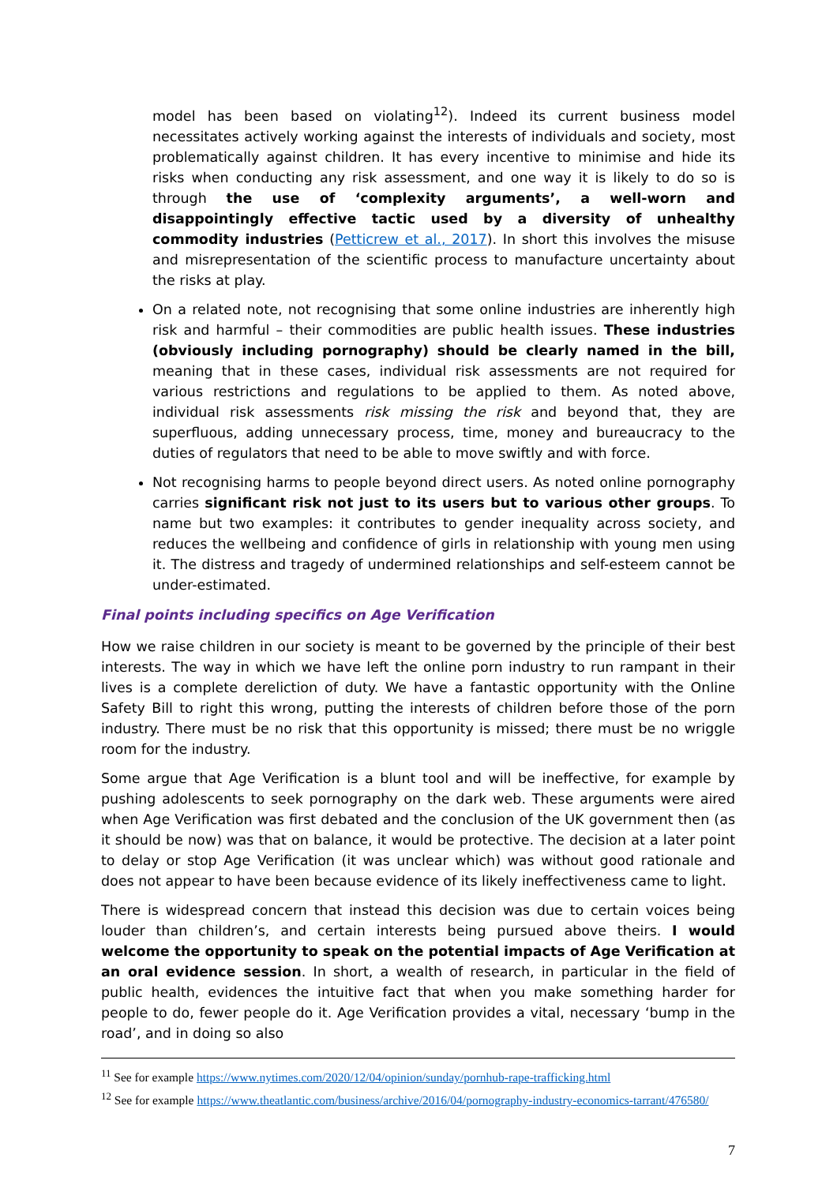model has been based on violating<sup>12</sup>). Indeed its current business model necessitates actively working against the interests of individuals and society, most problematically against children. It has every incentive to minimise and hide its risks when conducting any risk assessment, and one way it is likely to do so is through the use of ‘complexity arguments’, a well-worn and disappointingly effective tactic used by a diversity of unhealthy commodity industries (Petticrew et al., 2017). In short this involves the misuse and misrepresentation of the scientific process to manufacture uncertainty about the risks at play.
On a related note, not recognising that some online industries are inherently high risk and harmful – their commodities are public health issues. These industries (obviously including pornography) should be clearly named in the bill, meaning that in these cases, individual risk assessments are not required for various restrictions and regulations to be applied to them. As noted above, individual risk assessments risk missing the risk and beyond that, they are superfluous, adding unnecessary process, time, money and bureaucracy to the duties of regulators that need to be able to move swiftly and with force.
Not recognising harms to people beyond direct users. As noted online pornography carries significant risk not just to its users but to various other groups. To name but two examples: it contributes to gender inequality across society, and reduces the wellbeing and confidence of girls in relationship with young men using it. The distress and tragedy of undermined relationships and self-esteem cannot be under-estimated.
Final points including specifics on Age Verification
How we raise children in our society is meant to be governed by the principle of their best interests. The way in which we have left the online porn industry to run rampant in their lives is a complete dereliction of duty. We have a fantastic opportunity with the Online Safety Bill to right this wrong, putting the interests of children before those of the porn industry. There must be no risk that this opportunity is missed; there must be no wriggle room for the industry.
Some argue that Age Verification is a blunt tool and will be ineffective, for example by pushing adolescents to seek pornography on the dark web. These arguments were aired when Age Verification was first debated and the conclusion of the UK government then (as it should be now) was that on balance, it would be protective. The decision at a later point to delay or stop Age Verification (it was unclear which) was without good rationale and does not appear to have been because evidence of its likely ineffectiveness came to light.
There is widespread concern that instead this decision was due to certain voices being louder than children’s, and certain interests being pursued above theirs. I would welcome the opportunity to speak on the potential impacts of Age Verification at an oral evidence session. In short, a wealth of research, in particular in the field of public health, evidences the intuitive fact that when you make something harder for people to do, fewer people do it. Age Verification provides a vital, necessary ‘bump in the road’, and in doing so also
<sup>11</sup> See for example https://www.nytimes.com/2020/12/04/opinion/sunday/pornhub-rape-trafficking.html
<sup>12</sup> See for example https://www.theatlantic.com/business/archive/2016/04/pornography-industry-economics-tarrant/476580/
7